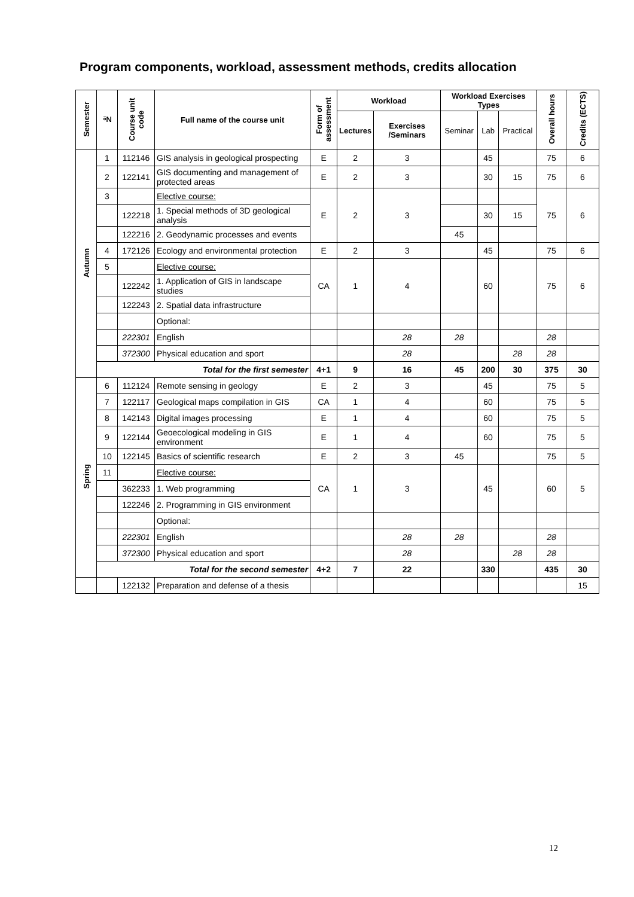Program components, workload, assessment methods, credits allocation
| Semester | № | Course unit code | Full name of the course unit | Form of assessment | Workload | | Workload Exercises Types | | | Overall hours | Credits (ECTS) |
| --- | --- | --- | --- | --- | --- | --- | --- | --- | --- | --- | --- |
| | | | | | Lectures | Exercises /Seminars | Seminar | Lab | Practical | | |
| Autumn | 1 | 112146 | GIS analysis in geological prospecting | E | 2 | 3 | | 45 | | 75 | 6 |
| | 2 | 122141 | GIS documenting and management of protected areas | E | 2 | 3 | | 30 | 15 | 75 | 6 |
| | 3 | | Elective course: | E | 2 | 3 | | | | 75 | 6 |
| | | 122218 | 1. Special methods of 3D geological analysis | | | | | 30 | 15 | | |
| | | 122216 | 2. Geodynamic processes and events | | | | 45 | | | | |
| | 4 | 172126 | Ecology and environmental protection | E | 2 | 3 | | 45 | | 75 | 6 |
| | 5 | | Elective course: | CA | 1 | 4 | | 60 | | 75 | 6 |
| | | 122242 | 1. Application of GIS in landscape studies | | | | | | | | |
| | | 122243 | 2. Spatial data infrastructure | | | | | | | | |
| | | | Optional: | | | | | | | | |
| | | 222301 | English | | | 28 | 28 | | | 28 | |
| | | 372300 | Physical education and sport | | | 28 | | | 28 | 28 | |
| | Total for the first semester | | | 4+1 | 9 | 16 | 45 | 200 | 30 | 375 | 30 |
| Spring | 6 | 112124 | Remote sensing in geology | E | 2 | 3 | | 45 | | 75 | 5 |
| | 7 | 122117 | Geological maps compilation in GIS | CA | 1 | 4 | | 60 | | 75 | 5 |
| | 8 | 142143 | Digital images processing | E | 1 | 4 | | 60 | | 75 | 5 |
| | 9 | 122144 | Geoecological modeling in GIS environment | E | 1 | 4 | | 60 | | 75 | 5 |
| | 10 | 122145 | Basics of scientific research | E | 2 | 3 | 45 | | | 75 | 5 |
| | 11 | | Elective course: | CA | 1 | 3 | | 45 | | 60 | 5 |
| | | 362233 | 1. Web programming | | | | | | | | |
| | | 122246 | 2. Programming in GIS environment | | | | | | | | |
| | | | Optional: | | | | | | | | |
| | | 222301 | English | | | 28 | 28 | | | 28 | |
| | | 372300 | Physical education and sport | | | 28 | | | 28 | 28 | |
| | Total for the second semester | | | 4+2 | 7 | 22 | | 330 | | 435 | 30 |
| | | 122132 | Preparation and defense of a thesis | | | | | | | | 15 |
12